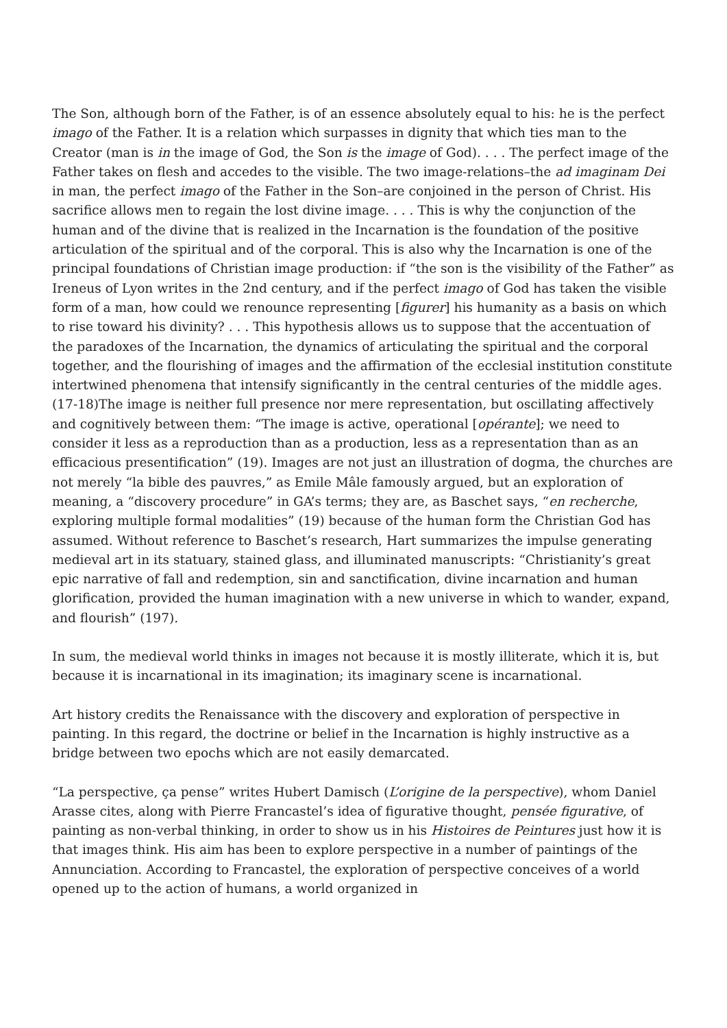The Son, although born of the Father, is of an essence absolutely equal to his: he is the perfect imago of the Father. It is a relation which surpasses in dignity that which ties man to the Creator (man is in the image of God, the Son is the image of God). . . . The perfect image of the Father takes on flesh and accedes to the visible. The two image-relations–the ad imaginam Dei in man, the perfect imago of the Father in the Son–are conjoined in the person of Christ. His sacrifice allows men to regain the lost divine image. . . . This is why the conjunction of the human and of the divine that is realized in the Incarnation is the foundation of the positive articulation of the spiritual and of the corporal. This is also why the Incarnation is one of the principal foundations of Christian image production: if “the son is the visibility of the Father” as Ireneus of Lyon writes in the 2nd century, and if the perfect imago of God has taken the visible form of a man, how could we renounce representing [figurer] his humanity as a basis on which to rise toward his divinity? . . . This hypothesis allows us to suppose that the accentuation of the paradoxes of the Incarnation, the dynamics of articulating the spiritual and the corporal together, and the flourishing of images and the affirmation of the ecclesial institution constitute intertwined phenomena that intensify significantly in the central centuries of the middle ages. (17-18)The image is neither full presence nor mere representation, but oscillating affectively and cognitively between them: “The image is active, operational [opérante]; we need to consider it less as a reproduction than as a production, less as a representation than as an efficacious presentification” (19). Images are not just an illustration of dogma, the churches are not merely “la bible des pauvres,” as Emile Mâle famously argued, but an exploration of meaning, a “discovery procedure” in GA’s terms; they are, as Baschet says, “en recherche, exploring multiple formal modalities” (19) because of the human form the Christian God has assumed. Without reference to Baschet’s research, Hart summarizes the impulse generating medieval art in its statuary, stained glass, and illuminated manuscripts: “Christianity’s great epic narrative of fall and redemption, sin and sanctification, divine incarnation and human glorification, provided the human imagination with a new universe in which to wander, expand, and flourish” (197).
In sum, the medieval world thinks in images not because it is mostly illiterate, which it is, but because it is incarnational in its imagination; its imaginary scene is incarnational.
Art history credits the Renaissance with the discovery and exploration of perspective in painting. In this regard, the doctrine or belief in the Incarnation is highly instructive as a bridge between two epochs which are not easily demarcated.
“La perspective, ça pense” writes Hubert Damisch (L’origine de la perspective), whom Daniel Arasse cites, along with Pierre Francastel’s idea of figurative thought, pensée figurative, of painting as non-verbal thinking, in order to show us in his Histoires de Peintures just how it is that images think. His aim has been to explore perspective in a number of paintings of the Annunciation. According to Francastel, the exploration of perspective conceives of a world opened up to the action of humans, a world organized in